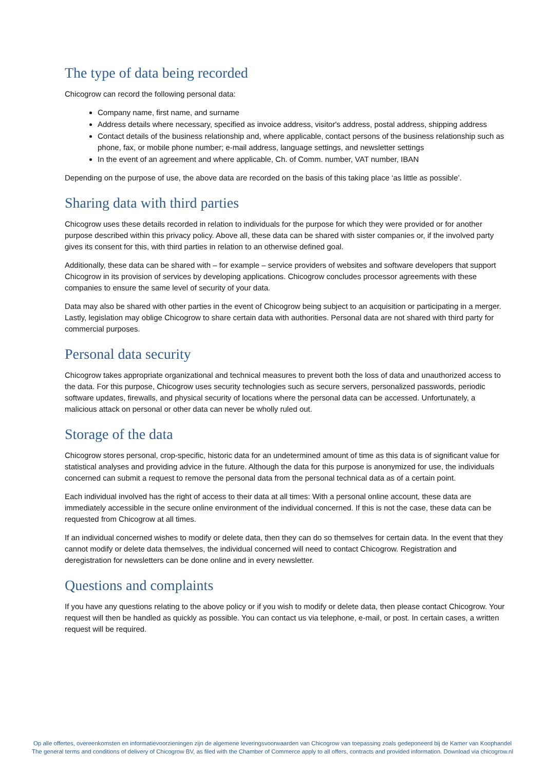The type of data being recorded
Chicogrow can record the following personal data:
Company name, first name, and surname
Address details where necessary, specified as invoice address, visitor's address, postal address, shipping address
Contact details of the business relationship and, where applicable, contact persons of the business relationship such as phone, fax, or mobile phone number; e-mail address, language settings, and newsletter settings
In the event of an agreement and where applicable, Ch. of Comm. number, VAT number, IBAN
Depending on the purpose of use, the above data are recorded on the basis of this taking place ‘as little as possible’.
Sharing data with third parties
Chicogrow uses these details recorded in relation to individuals for the purpose for which they were provided or for another purpose described within this privacy policy. Above all, these data can be shared with sister companies or, if the involved party gives its consent for this, with third parties in relation to an otherwise defined goal.
Additionally, these data can be shared with – for example – service providers of websites and software developers that support Chicogrow in its provision of services by developing applications. Chicogrow concludes processor agreements with these companies to ensure the same level of security of your data.
Data may also be shared with other parties in the event of Chicogrow being subject to an acquisition or participating in a merger. Lastly, legislation may oblige Chicogrow to share certain data with authorities. Personal data are not shared with third party for commercial purposes.
Personal data security
Chicogrow takes appropriate organizational and technical measures to prevent both the loss of data and unauthorized access to the data. For this purpose, Chicogrow uses security technologies such as secure servers, personalized passwords, periodic software updates, firewalls, and physical security of locations where the personal data can be accessed. Unfortunately, a malicious attack on personal or other data can never be wholly ruled out.
Storage of the data
Chicogrow stores personal, crop-specific, historic data for an undetermined amount of time as this data is of significant value for statistical analyses and providing advice in the future. Although the data for this purpose is anonymized for use, the individuals concerned can submit a request to remove the personal data from the personal technical data as of a certain point.
Each individual involved has the right of access to their data at all times: With a personal online account, these data are immediately accessible in the secure online environment of the individual concerned. If this is not the case, these data can be requested from Chicogrow at all times.
If an individual concerned wishes to modify or delete data, then they can do so themselves for certain data. In the event that they cannot modify or delete data themselves, the individual concerned will need to contact Chicogrow. Registration and deregistration for newsletters can be done online and in every newsletter.
Questions and complaints
If you have any questions relating to the above policy or if you wish to modify or delete data, then please contact Chicogrow. Your request will then be handled as quickly as possible. You can contact us via telephone, e-mail, or post. In certain cases, a written request will be required.
Op alle offertes, overeenkomsten en informatievoorzieningen zijn de algemene leveringsvoorwaarden van Chicogrow van toepassing zoals gedeponeerd bij de Kamer van Koophandel
The general terms and conditions of delivery of Chicogrow BV, as filed with the Chamber of Commerce apply to all offers, contracts and provided information. Download via chicogrow.nl